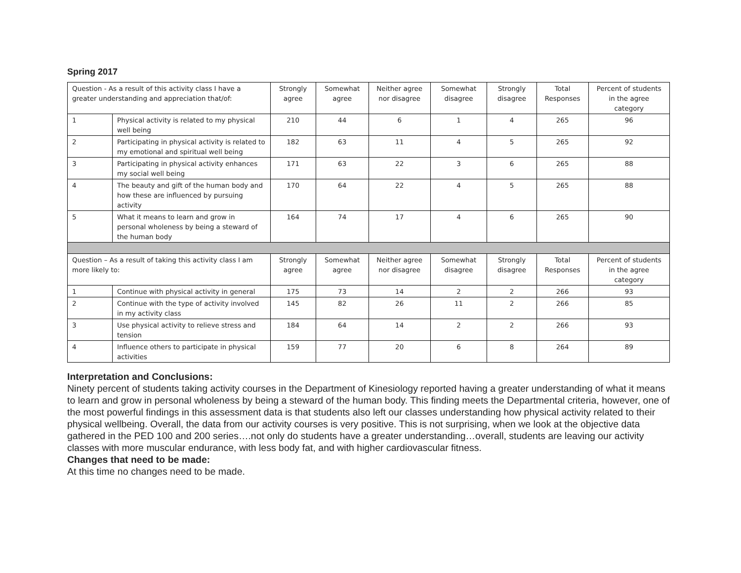Spring 2017
| Question - As a result of this activity class I have a greater understanding and appreciation that/of: | | Strongly agree | Somewhat agree | Neither agree nor disagree | Somewhat disagree | Strongly disagree | Total Responses | Percent of students in the agree category |
| --- | --- | --- | --- | --- | --- | --- | --- | --- |
| 1 | Physical activity is related to my physical well being | 210 | 44 | 6 | 1 | 4 | 265 | 96 |
| 2 | Participating in physical activity is related to my emotional and spiritual well being | 182 | 63 | 11 | 4 | 5 | 265 | 92 |
| 3 | Participating in physical activity enhances my social well being | 171 | 63 | 22 | 3 | 6 | 265 | 88 |
| 4 | The beauty and gift of the human body and how these are influenced by pursuing activity | 170 | 64 | 22 | 4 | 5 | 265 | 88 |
| 5 | What it means to learn and grow in personal wholeness by being a steward of the human body | 164 | 74 | 17 | 4 | 6 | 265 | 90 |
| Question – As a result of taking this activity class I am more likely to: | | Strongly agree | Somewhat agree | Neither agree nor disagree | Somewhat disagree | Strongly disagree | Total Responses | Percent of students in the agree category |
| 1 | Continue with physical activity in general | 175 | 73 | 14 | 2 | 2 | 266 | 93 |
| 2 | Continue with the type of activity involved in my activity class | 145 | 82 | 26 | 11 | 2 | 266 | 85 |
| 3 | Use physical activity to relieve stress and tension | 184 | 64 | 14 | 2 | 2 | 266 | 93 |
| 4 | Influence others to participate in physical activities | 159 | 77 | 20 | 6 | 8 | 264 | 89 |
Interpretation and Conclusions:
Ninety percent of students taking activity courses in the Department of Kinesiology reported having a greater understanding of what it means to learn and grow in personal wholeness by being a steward of the human body. This finding meets the Departmental criteria, however, one of the most powerful findings in this assessment data is that students also left our classes understanding how physical activity related to their physical wellbeing. Overall, the data from our activity courses is very positive. This is not surprising, when we look at the objective data gathered in the PED 100 and 200 series….not only do students have a greater understanding…overall, students are leaving our activity classes with more muscular endurance, with less body fat, and with higher cardiovascular fitness.
Changes that need to be made:
At this time no changes need to be made.